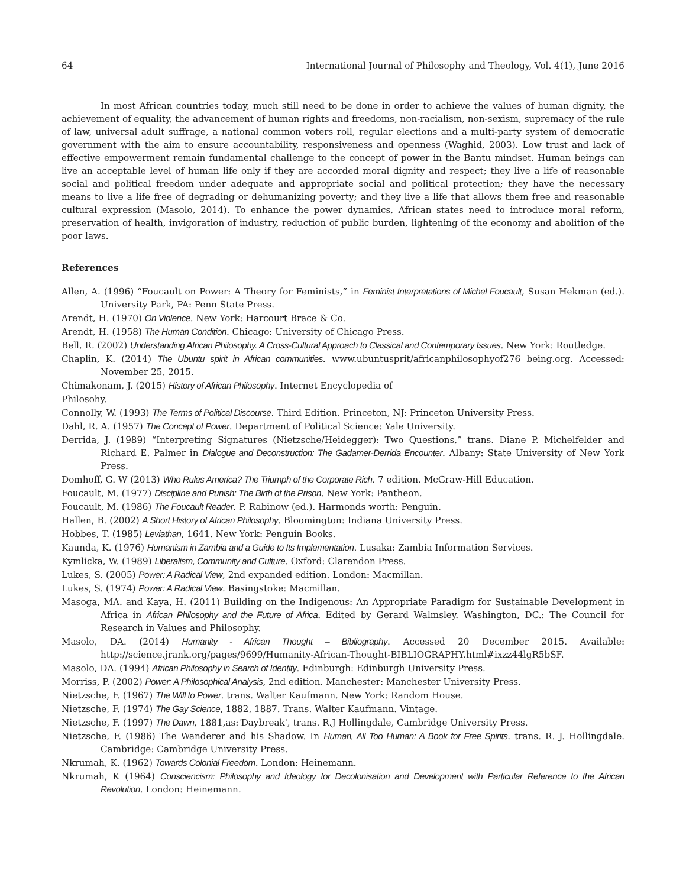64 International Journal of Philosophy and Theology, Vol. 4(1), June 2016
In most African countries today, much still need to be done in order to achieve the values of human dignity, the achievement of equality, the advancement of human rights and freedoms, non-racialism, non-sexism, supremacy of the rule of law, universal adult suffrage, a national common voters roll, regular elections and a multi-party system of democratic government with the aim to ensure accountability, responsiveness and openness (Waghid, 2003). Low trust and lack of effective empowerment remain fundamental challenge to the concept of power in the Bantu mindset. Human beings can live an acceptable level of human life only if they are accorded moral dignity and respect; they live a life of reasonable social and political freedom under adequate and appropriate social and political protection; they have the necessary means to live a life free of degrading or dehumanizing poverty; and they live a life that allows them free and reasonable cultural expression (Masolo, 2014). To enhance the power dynamics, African states need to introduce moral reform, preservation of health, invigoration of industry, reduction of public burden, lightening of the economy and abolition of the poor laws.
References
Allen, A. (1996) “Foucault on Power: A Theory for Feminists,” in Feminist Interpretations of Michel Foucault, Susan Hekman (ed.). University Park, PA: Penn State Press.
Arendt, H. (1970) On Violence. New York: Harcourt Brace & Co.
Arendt, H. (1958) The Human Condition. Chicago: University of Chicago Press.
Bell, R. (2002) Understanding African Philosophy. A Cross-Cultural Approach to Classical and Contemporary Issues. New York: Routledge.
Chaplin, K. (2014) The Ubuntu spirit in African communities. www.ubuntusprit/africanphilosophyof276 being.org. Accessed: November 25, 2015.
Chimakonam, J. (2015) History of African Philosophy. Internet Encyclopedia of
Philosohy.
Connolly, W. (1993) The Terms of Political Discourse. Third Edition. Princeton, NJ: Princeton University Press.
Dahl, R. A. (1957) The Concept of Power. Department of Political Science: Yale University.
Derrida, J. (1989) “Interpreting Signatures (Nietzsche/Heidegger): Two Questions,” trans. Diane P. Michelfelder and Richard E. Palmer in Dialogue and Deconstruction: The Gadamer-Derrida Encounter. Albany: State University of New York Press.
Domhoff, G. W (2013) Who Rules America? The Triumph of the Corporate Rich. 7 edition. McGraw-Hill Education.
Foucault, M. (1977) Discipline and Punish: The Birth of the Prison. New York: Pantheon.
Foucault, M. (1986) The Foucault Reader. P. Rabinow (ed.). Harmonds worth: Penguin.
Hallen, B. (2002) A Short History of African Philosophy. Bloomington: Indiana University Press.
Hobbes, T. (1985) Leviathan, 1641. New York: Penguin Books.
Kaunda, K. (1976) Humanism in Zambia and a Guide to Its Implementation. Lusaka: Zambia Information Services.
Kymlicka, W. (1989) Liberalism, Community and Culture. Oxford: Clarendon Press.
Lukes, S. (2005) Power: A Radical View, 2nd expanded edition. London: Macmillan.
Lukes, S. (1974) Power: A Radical View. Basingstoke: Macmillan.
Masoga, MA. and Kaya, H. (2011) Building on the Indigenous: An Appropriate Paradigm for Sustainable Development in Africa in African Philosophy and the Future of Africa. Edited by Gerard Walmsley. Washington, DC.: The Council for Research in Values and Philosophy.
Masolo, DA. (2014) Humanity - African Thought – Bibliography. Accessed 20 December 2015. Available: http://science.jrank.org/pages/9699/Humanity-African-Thought-BIBLIOGRAPHY.html#ixzz44lgR5bSF.
Masolo, DA. (1994) African Philosophy in Search of Identity. Edinburgh: Edinburgh University Press.
Morriss, P. (2002) Power: A Philosophical Analysis, 2nd edition. Manchester: Manchester University Press.
Nietzsche, F. (1967) The Will to Power. trans. Walter Kaufmann. New York: Random House.
Nietzsche, F. (1974) The Gay Science, 1882, 1887. Trans. Walter Kaufmann. Vintage.
Nietzsche, F. (1997) The Dawn, 1881,as:'Daybreak', trans. R.J Hollingdale, Cambridge University Press.
Nietzsche, F. (1986) The Wanderer and his Shadow. In Human, All Too Human: A Book for Free Spirits. trans. R. J. Hollingdale. Cambridge: Cambridge University Press.
Nkrumah, K. (1962) Towards Colonial Freedom. London: Heinemann.
Nkrumah, K (1964) Consciencism: Philosophy and Ideology for Decolonisation and Development with Particular Reference to the African Revolution. London: Heinemann.